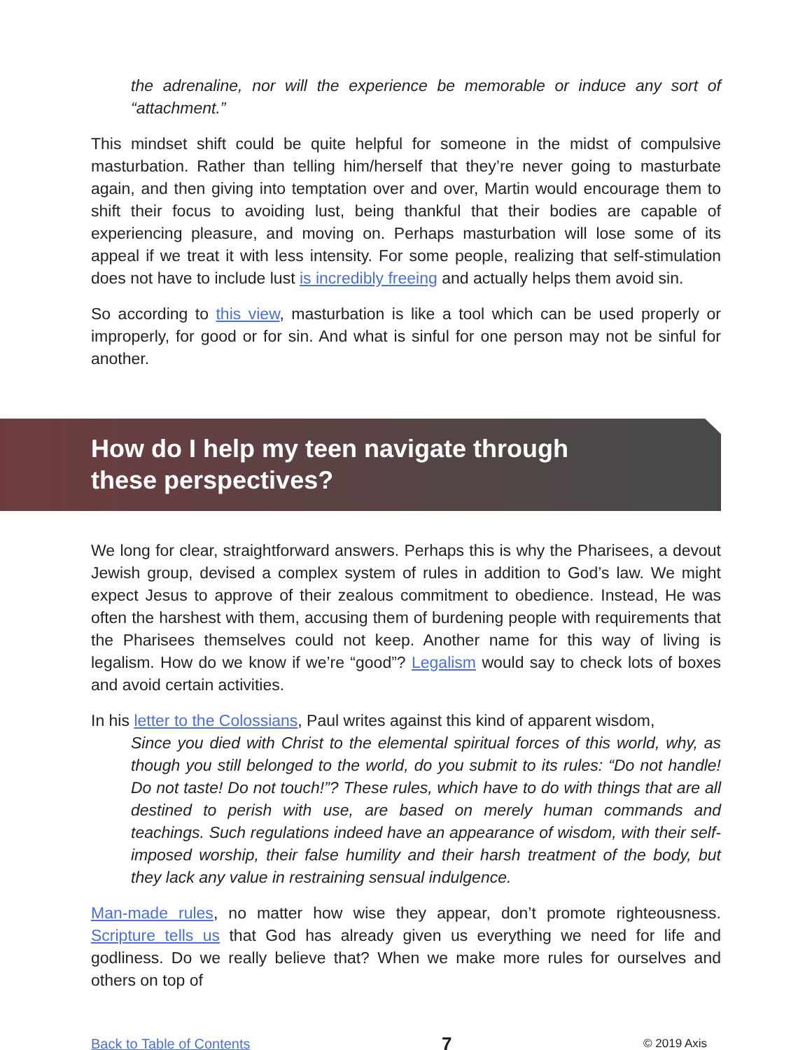the adrenaline, nor will the experience be memorable or induce any sort of “attachment.”
This mindset shift could be quite helpful for someone in the midst of compulsive masturbation. Rather than telling him/herself that they’re never going to masturbate again, and then giving into temptation over and over, Martin would encourage them to shift their focus to avoiding lust, being thankful that their bodies are capable of experiencing pleasure, and moving on. Perhaps masturbation will lose some of its appeal if we treat it with less intensity. For some people, realizing that self-stimulation does not have to include lust is incredibly freeing and actually helps them avoid sin.
So according to this view, masturbation is like a tool which can be used properly or improperly, for good or for sin. And what is sinful for one person may not be sinful for another.
How do I help my teen navigate through
these perspectives?
We long for clear, straightforward answers. Perhaps this is why the Pharisees, a devout Jewish group, devised a complex system of rules in addition to God’s law. We might expect Jesus to approve of their zealous commitment to obedience. Instead, He was often the harshest with them, accusing them of burdening people with requirements that the Pharisees themselves could not keep. Another name for this way of living is legalism. How do we know if we’re “good”? Legalism would say to check lots of boxes and avoid certain activities.
In his letter to the Colossians, Paul writes against this kind of apparent wisdom,
Since you died with Christ to the elemental spiritual forces of this world, why, as though you still belonged to the world, do you submit to its rules: “Do not handle! Do not taste! Do not touch!”? These rules, which have to do with things that are all destined to perish with use, are based on merely human commands and teachings. Such regulations indeed have an appearance of wisdom, with their self-imposed worship, their false humility and their harsh treatment of the body, but they lack any value in restraining sensual indulgence.
Man-made rules, no matter how wise they appear, don’t promote righteousness. Scripture tells us that God has already given us everything we need for life and godliness. Do we really believe that? When we make more rules for ourselves and others on top of
Back to Table of Contents 7 © 2019 Axis